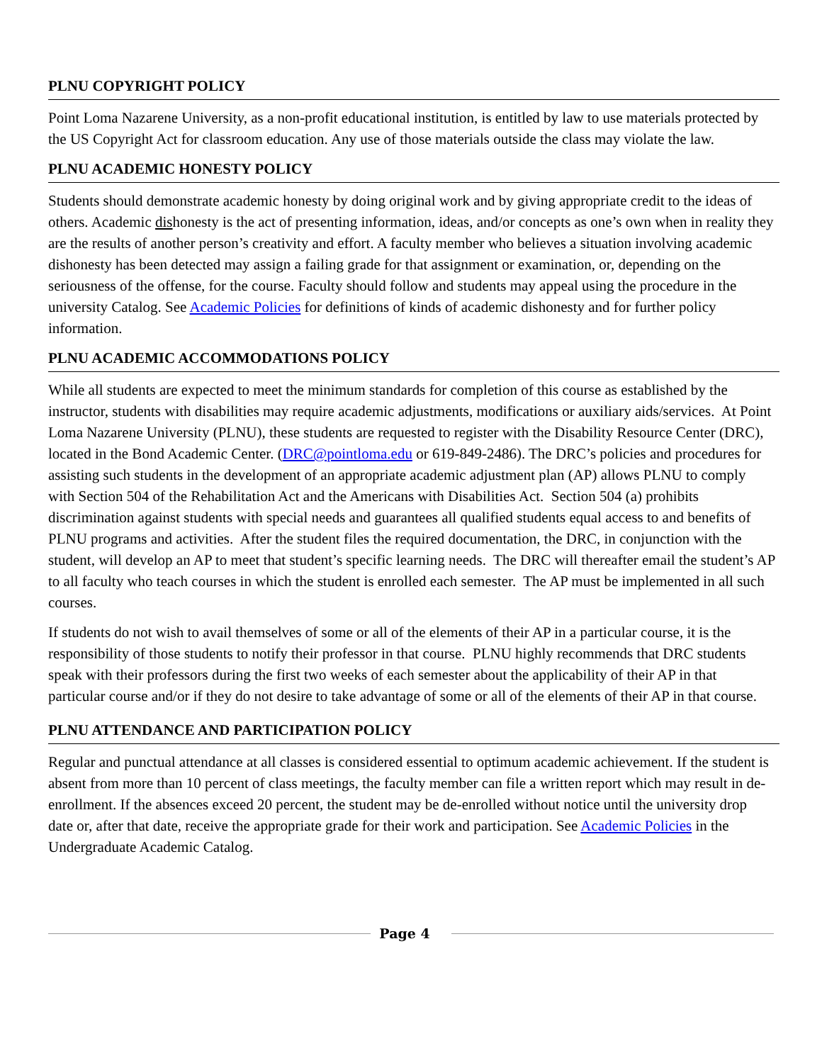PLNU COPYRIGHT POLICY
Point Loma Nazarene University, as a non-profit educational institution, is entitled by law to use materials protected by the US Copyright Act for classroom education. Any use of those materials outside the class may violate the law.
PLNU ACADEMIC HONESTY POLICY
Students should demonstrate academic honesty by doing original work and by giving appropriate credit to the ideas of others. Academic dishonesty is the act of presenting information, ideas, and/or concepts as one’s own when in reality they are the results of another person’s creativity and effort. A faculty member who believes a situation involving academic dishonesty has been detected may assign a failing grade for that assignment or examination, or, depending on the seriousness of the offense, for the course. Faculty should follow and students may appeal using the procedure in the university Catalog. See Academic Policies for definitions of kinds of academic dishonesty and for further policy information.
PLNU ACADEMIC ACCOMMODATIONS POLICY
While all students are expected to meet the minimum standards for completion of this course as established by the instructor, students with disabilities may require academic adjustments, modifications or auxiliary aids/services. At Point Loma Nazarene University (PLNU), these students are requested to register with the Disability Resource Center (DRC), located in the Bond Academic Center. (DRC@pointloma.edu or 619-849-2486). The DRC’s policies and procedures for assisting such students in the development of an appropriate academic adjustment plan (AP) allows PLNU to comply with Section 504 of the Rehabilitation Act and the Americans with Disabilities Act. Section 504 (a) prohibits discrimination against students with special needs and guarantees all qualified students equal access to and benefits of PLNU programs and activities. After the student files the required documentation, the DRC, in conjunction with the student, will develop an AP to meet that student’s specific learning needs. The DRC will thereafter email the student’s AP to all faculty who teach courses in which the student is enrolled each semester. The AP must be implemented in all such courses.
If students do not wish to avail themselves of some or all of the elements of their AP in a particular course, it is the responsibility of those students to notify their professor in that course. PLNU highly recommends that DRC students speak with their professors during the first two weeks of each semester about the applicability of their AP in that particular course and/or if they do not desire to take advantage of some or all of the elements of their AP in that course.
PLNU ATTENDANCE AND PARTICIPATION POLICY
Regular and punctual attendance at all classes is considered essential to optimum academic achievement. If the student is absent from more than 10 percent of class meetings, the faculty member can file a written report which may result in de-enrollment. If the absences exceed 20 percent, the student may be de-enrolled without notice until the university drop date or, after that date, receive the appropriate grade for their work and participation. See Academic Policies in the Undergraduate Academic Catalog.
Page 4